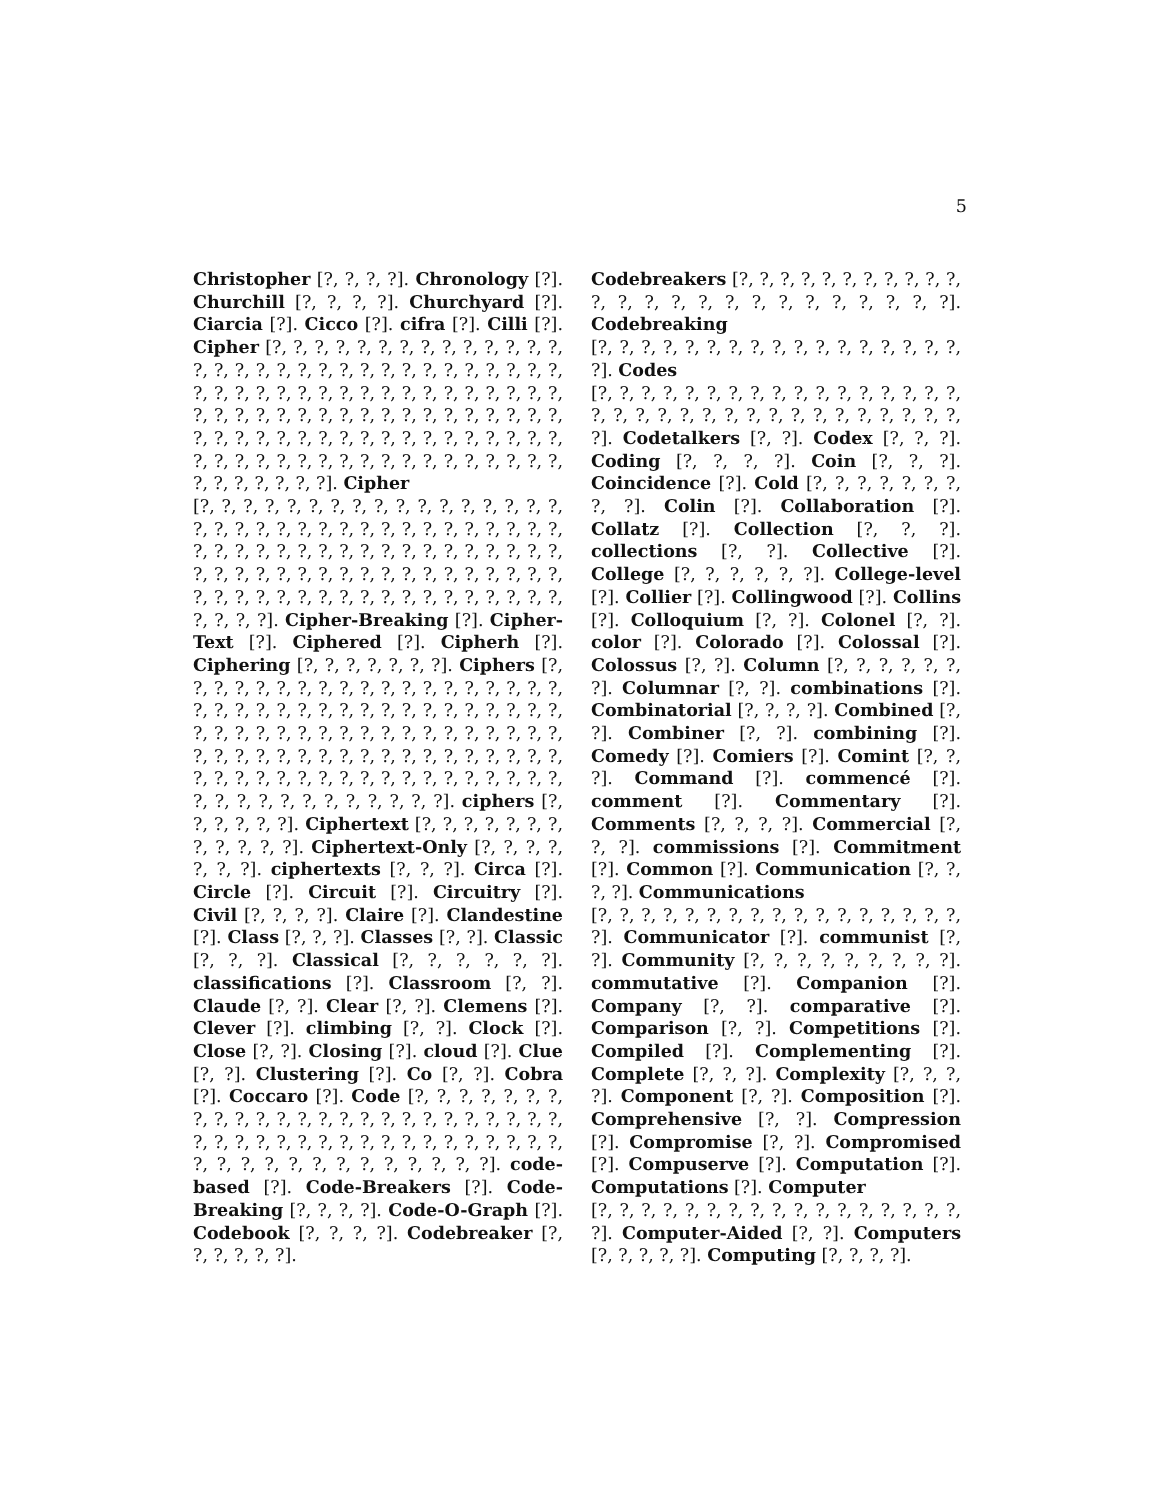5
Christopher [?, ?, ?, ?]. Chronology [?]. Churchill [?, ?, ?, ?]. Churchyard [?]. Ciarcia [?]. Cicco [?]. cifra [?]. Cilli [?]. Cipher [?, ?, ?, ?, ?, ?, ?, ?, ?, ?, ?, ?, ?, ?, ?, ?, ?, ?, ?, ?, ?, ?, ?, ?, ?, ?, ?, ?, ?, ?, ?, ?, ?, ?, ?, ?, ?, ?, ?, ?, ?, ?, ?, ?, ?, ?, ?, ?, ?, ?, ?, ?, ?, ?, ?, ?, ?, ?, ?, ?, ?, ?, ?, ?, ?, ?, ?, ?, ?, ?, ?, ?, ?, ?, ?, ?, ?, ?, ?, ?, ?, ?, ?, ?, ?, ?, ?, ?, ?, ?, ?, ?, ?, ?, ?, ?, ?, ?, ?, ?, ?, ?, ?, ?, ?, ?, ?, ?, ?, ?, ?]. Cipher
[?, ?, ?, ?, ?, ?, ?, ?, ?, ?, ?, ?, ?, ?, ?, ?, ?, ?, ?, ?, ?, ?, ?, ?, ?, ?, ?, ?, ?, ?, ?, ?, ?, ?, ?, ?, ?, ?, ?, ?, ?, ?, ?, ?, ?, ?, ?, ?, ?, ?, ?, ?, ?, ?, ?, ?, ?, ?, ?, ?, ?, ?, ?, ?, ?, ?, ?, ?, ?, ?, ?, ?, ?, ?, ?, ?, ?, ?, ?, ?, ?, ?, ?, ?, ?, ?, ?, ?, ?, ?, ?, ?, ?]. Cipher-Breaking [?]. Cipher-Text [?]. Ciphered [?]. Cipherh [?]. Ciphering [?, ?, ?, ?, ?, ?, ?]. Ciphers [?, ?, ?, ?, ?, ?, ?, ?, ?, ?, ?, ?, ?, ?, ?, ?, ?, ?, ?, ?, ?, ?, ?, ?, ?, ?, ?, ?, ?, ?, ?, ?, ?, ?, ?, ?, ?, ?, ?, ?, ?, ?, ?, ?, ?, ?, ?, ?, ?, ?, ?, ?, ?, ?, ?, ?, ?, ?, ?, ?, ?, ?, ?, ?, ?, ?, ?, ?, ?, ?, ?, ?, ?, ?, ?, ?, ?, ?, ?, ?, ?, ?, ?, ?, ?, ?, ?, ?, ?, ?, ?, ?, ?, ?, ?, ?, ?, ?, ?, ?, ?, ?, ?]. ciphers [?, ?, ?, ?, ?, ?]. Ciphertext [?, ?, ?, ?, ?, ?, ?, ?, ?, ?, ?, ?]. Ciphertext-Only [?, ?, ?, ?, ?, ?, ?]. ciphertexts [?, ?, ?]. Circa [?]. Circle [?]. Circuit [?]. Circuitry [?]. Civil [?, ?, ?, ?]. Claire [?]. Clandestine [?]. Class [?, ?, ?]. Classes [?, ?]. Classic [?, ?, ?]. Classical [?, ?, ?, ?, ?, ?]. classifications [?]. Classroom [?, ?]. Claude [?, ?]. Clear [?, ?]. Clemens [?]. Clever [?]. climbing [?, ?]. Clock [?]. Close [?, ?]. Closing [?]. cloud [?]. Clue [?, ?]. Clustering [?]. Co [?, ?]. Cobra [?]. Coccaro [?]. Code [?, ?, ?, ?, ?, ?, ?, ?, ?, ?, ?, ?, ?, ?, ?, ?, ?, ?, ?, ?, ?, ?, ?, ?, ?, ?, ?, ?, ?, ?, ?, ?, ?, ?, ?, ?, ?, ?, ?, ?, ?, ?, ?, ?, ?, ?, ?, ?, ?, ?, ?, ?, ?, ?, ?, ?]. code-based [?]. Code-Breakers [?]. Code-Breaking [?, ?, ?, ?]. Code-O-Graph [?]. Codebook [?, ?, ?, ?]. Codebreaker [?, ?, ?, ?, ?, ?].
Codebreakers [?, ?, ?, ?, ?, ?, ?, ?, ?, ?, ?, ?, ?, ?, ?, ?, ?, ?, ?, ?, ?, ?, ?, ?, ?]. Codebreaking
[?, ?, ?, ?, ?, ?, ?, ?, ?, ?, ?, ?, ?, ?, ?, ?, ?, ?]. Codes
[?, ?, ?, ?, ?, ?, ?, ?, ?, ?, ?, ?, ?, ?, ?, ?, ?, ?, ?, ?, ?, ?, ?, ?, ?, ?, ?, ?, ?, ?, ?, ?, ?, ?, ?]. Codetalkers [?, ?]. Codex [?, ?, ?]. Coding [?, ?, ?, ?]. Coin [?, ?, ?]. Coincidence [?]. Cold [?, ?, ?, ?, ?, ?, ?, ?, ?]. Colin [?]. Collaboration [?]. Collatz [?]. Collection [?, ?, ?]. collections [?, ?]. Collective [?]. College [?, ?, ?, ?, ?, ?]. College-level [?]. Collier [?]. Collingwood [?]. Collins [?]. Colloquium [?, ?]. Colonel [?, ?]. color [?]. Colorado [?]. Colossal [?]. Colossus [?, ?]. Column [?, ?, ?, ?, ?, ?, ?]. Columnar [?, ?]. combinations [?]. Combinatorial [?, ?, ?, ?]. Combined [?, ?]. Combiner [?, ?]. combining [?]. Comedy [?]. Comiers [?]. Comint [?, ?, ?]. Command [?]. commencé [?]. comment [?]. Commentary [?]. Comments [?, ?, ?, ?]. Commercial [?, ?, ?]. commissions [?]. Commitment [?]. Common [?]. Communication [?, ?, ?, ?]. Communications
[?, ?, ?, ?, ?, ?, ?, ?, ?, ?, ?, ?, ?, ?, ?, ?, ?, ?]. Communicator [?]. communist [?, ?]. Community [?, ?, ?, ?, ?, ?, ?, ?, ?]. commutative [?]. Companion [?]. Company [?, ?]. comparative [?]. Comparison [?, ?]. Competitions [?]. Compiled [?]. Complementing [?]. Complete [?, ?, ?]. Complexity [?, ?, ?, ?]. Component [?, ?]. Composition [?]. Comprehensive [?, ?]. Compression [?]. Compromise [?, ?]. Compromised [?]. Compuserve [?]. Computation [?]. Computations [?]. Computer
[?, ?, ?, ?, ?, ?, ?, ?, ?, ?, ?, ?, ?, ?, ?, ?, ?, ?]. Computer-Aided [?, ?]. Computers [?, ?, ?, ?, ?]. Computing [?, ?, ?, ?].